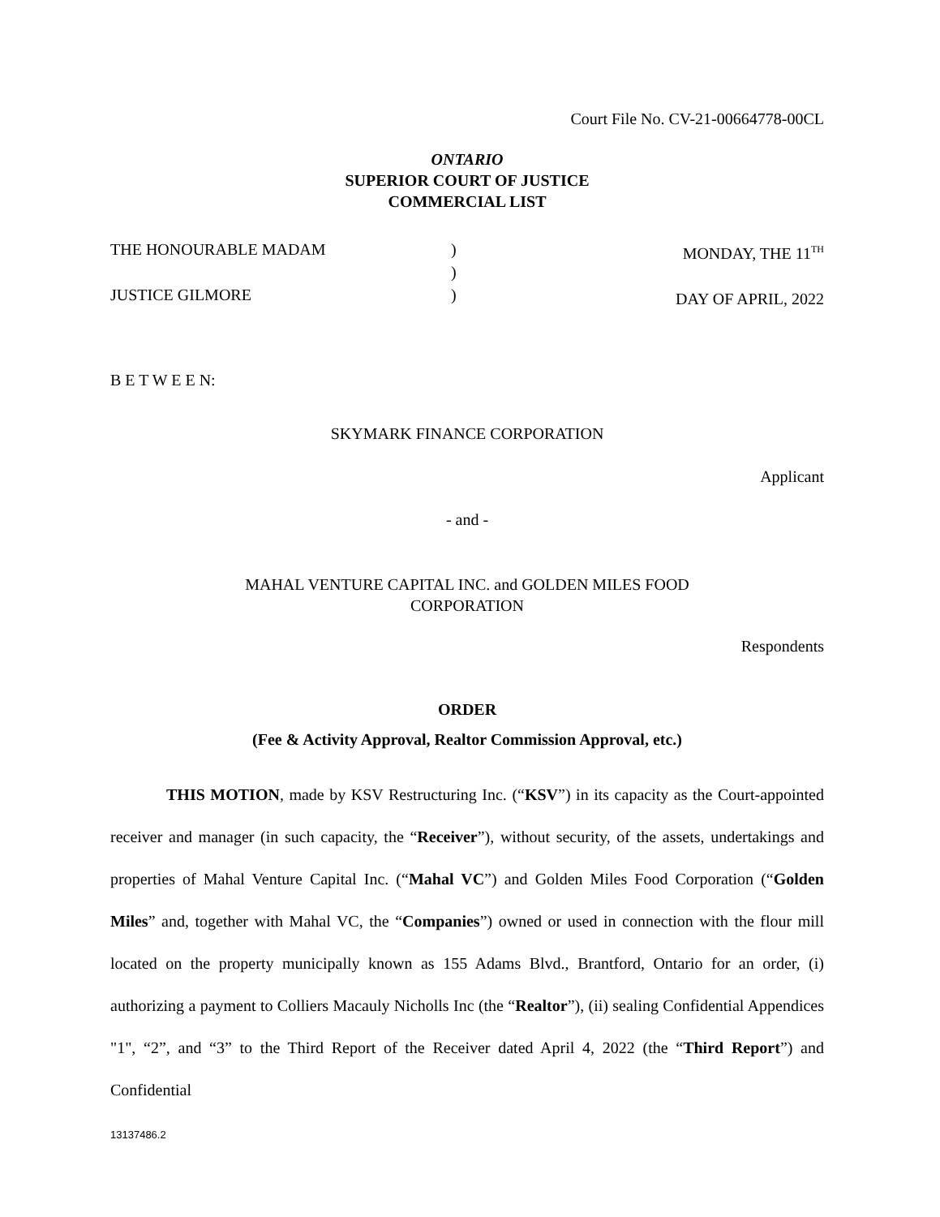Court File No. CV-21-00664778-00CL
ONTARIO
SUPERIOR COURT OF JUSTICE
COMMERCIAL LIST
THE HONOURABLE MADAM
JUSTICE GILMORE
)
)
)
MONDAY, THE 11<sup>TH</sup>
DAY OF APRIL, 2022
B E T W E E N:
SKYMARK FINANCE CORPORATION
Applicant
- and -
MAHAL VENTURE CAPITAL INC. and GOLDEN MILES FOOD
CORPORATION
Respondents
ORDER
(Fee & Activity Approval, Realtor Commission Approval, etc.)
THIS MOTION, made by KSV Restructuring Inc. (“KSV”) in its capacity as the Court-appointed receiver and manager (in such capacity, the “Receiver”), without security, of the assets, undertakings and properties of Mahal Venture Capital Inc. (“Mahal VC”) and Golden Miles Food Corporation (“Golden Miles” and, together with Mahal VC, the “Companies”) owned or used in connection with the flour mill located on the property municipally known as 155 Adams Blvd., Brantford, Ontario for an order, (i) authorizing a payment to Colliers Macauly Nicholls Inc (the “Realtor”), (ii) sealing Confidential Appendices "1", “2”, and “3” to the Third Report of the Receiver dated April 4, 2022 (the “Third Report”) and Confidential
13137486.2